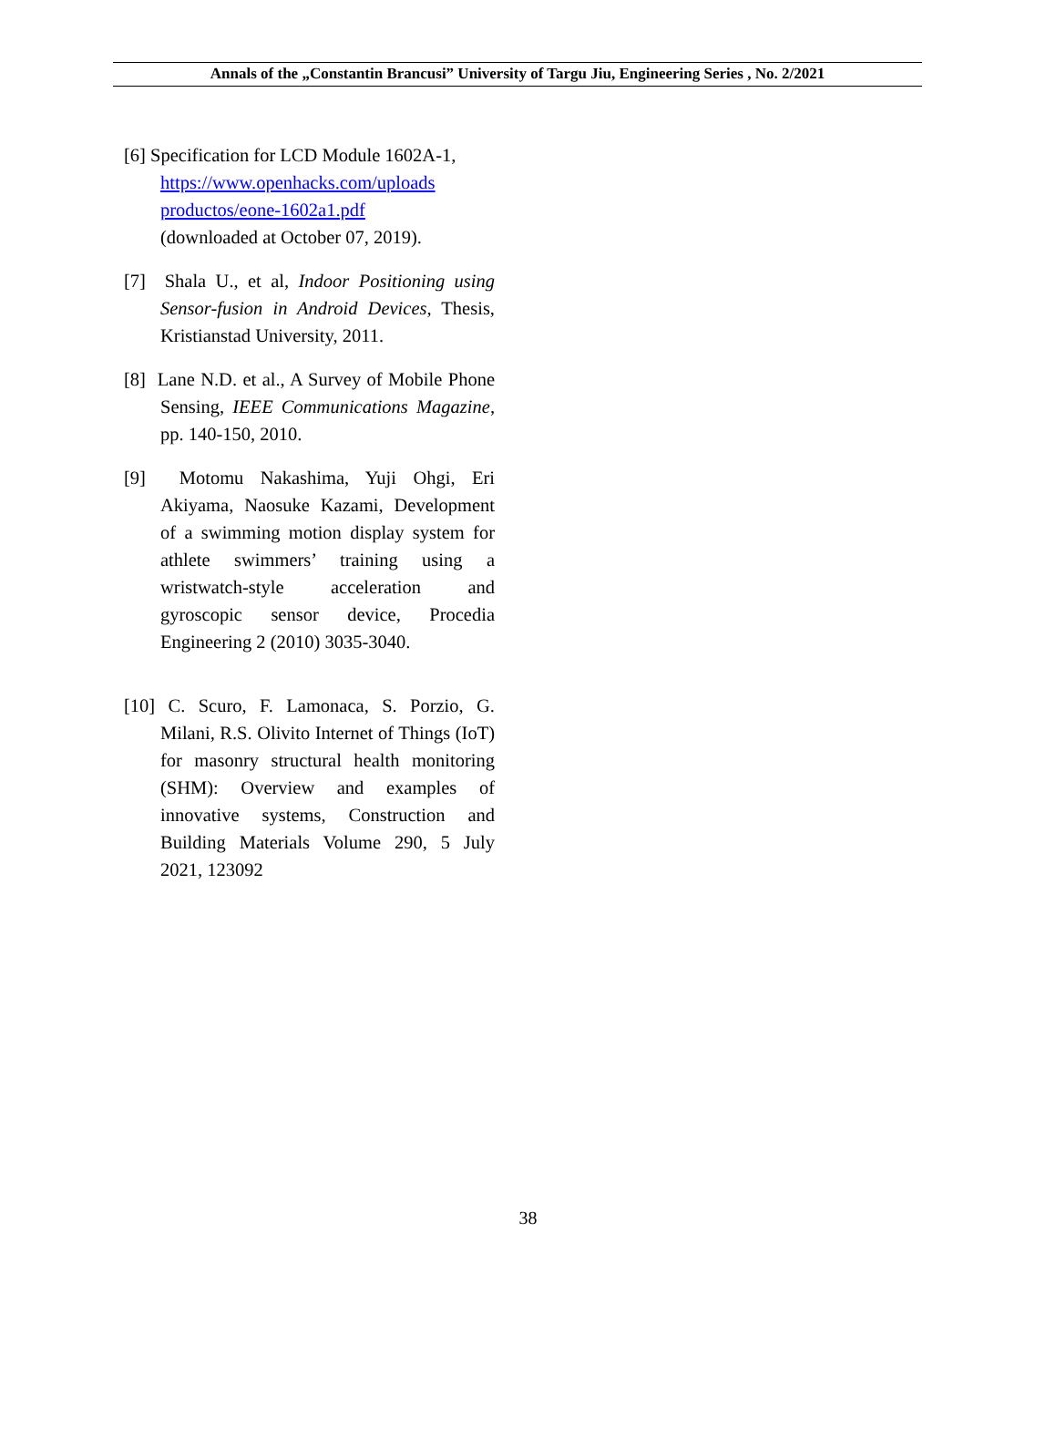Annals of the „Constantin Brancusi” University of Targu Jiu, Engineering Series , No. 2/2021
[6] Specification for LCD Module 1602A-1,
https://www.openhacks.com/uploads productos/eone-1602a1.pdf
(downloaded at October 07, 2019).
[7] Shala U., et al, Indoor Positioning using Sensor-fusion in Android Devices, Thesis, Kristianstad University, 2011.
[8] Lane N.D. et al., A Survey of Mobile Phone Sensing, IEEE Communications Magazine, pp. 140-150, 2010.
[9] Motomu Nakashima, Yuji Ohgi, Eri Akiyama, Naosuke Kazami, Development of a swimming motion display system for athlete swimmers’ training using a wristwatch-style acceleration and gyroscopic sensor device, Procedia Engineering 2 (2010) 3035-3040.
[10] C. Scuro, F. Lamonaca, S. Porzio, G. Milani, R.S. Olivito Internet of Things (IoT) for masonry structural health monitoring (SHM): Overview and examples of innovative systems, Construction and Building Materials Volume 290, 5 July 2021, 123092
38